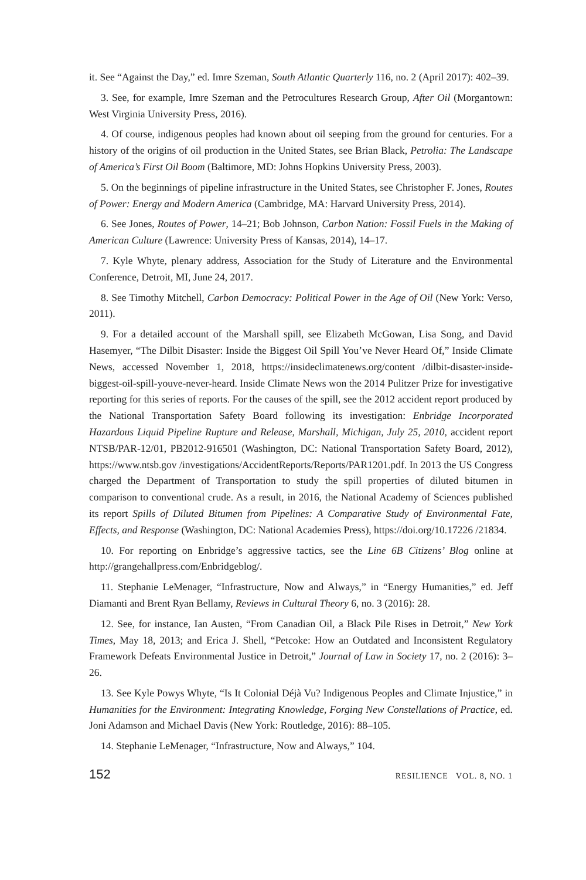it. See “Against the Day,” ed. Imre Szeman, South Atlantic Quarterly 116, no. 2 (April 2017): 402–39.
3. See, for example, Imre Szeman and the Petrocultures Research Group, After Oil (Morgantown: West Virginia University Press, 2016).
4. Of course, indigenous peoples had known about oil seeping from the ground for centuries. For a history of the origins of oil production in the United States, see Brian Black, Petrolia: The Landscape of America’s First Oil Boom (Baltimore, MD: Johns Hopkins University Press, 2003).
5. On the beginnings of pipeline infrastructure in the United States, see Christopher F. Jones, Routes of Power: Energy and Modern America (Cambridge, MA: Harvard University Press, 2014).
6. See Jones, Routes of Power, 14–21; Bob Johnson, Carbon Nation: Fossil Fuels in the Making of American Culture (Lawrence: University Press of Kansas, 2014), 14–17.
7. Kyle Whyte, plenary address, Association for the Study of Literature and the Environmental Conference, Detroit, MI, June 24, 2017.
8. See Timothy Mitchell, Carbon Democracy: Political Power in the Age of Oil (New York: Verso, 2011).
9. For a detailed account of the Marshall spill, see Elizabeth McGowan, Lisa Song, and David Hasemyer, “The Dilbit Disaster: Inside the Biggest Oil Spill You’ve Never Heard Of,” Inside Climate News, accessed November 1, 2018, https://insideclimatenews.org/content /dilbit-disaster-inside-biggest-oil-spill-youve-never-heard. Inside Climate News won the 2014 Pulitzer Prize for investigative reporting for this series of reports. For the causes of the spill, see the 2012 accident report produced by the National Transportation Safety Board following its investigation: Enbridge Incorporated Hazardous Liquid Pipeline Rupture and Release, Marshall, Michigan, July 25, 2010, accident report NTSB/PAR-12/01, PB2012-916501 (Washington, DC: National Transportation Safety Board, 2012), https://www.ntsb.gov /investigations/AccidentReports/Reports/PAR1201.pdf. In 2013 the US Congress charged the Department of Transportation to study the spill properties of diluted bitumen in comparison to conventional crude. As a result, in 2016, the National Academy of Sciences published its report Spills of Diluted Bitumen from Pipelines: A Comparative Study of Environmental Fate, Effects, and Response (Washington, DC: National Academies Press), https://doi.org/10.17226 /21834.
10. For reporting on Enbridge’s aggressive tactics, see the Line 6B Citizens’ Blog online at http://grangehallpress.com/Enbridgeblog/.
11. Stephanie LeMenager, “Infrastructure, Now and Always,” in “Energy Humanities,” ed. Jeff Diamanti and Brent Ryan Bellamy, Reviews in Cultural Theory 6, no. 3 (2016): 28.
12. See, for instance, Ian Austen, “From Canadian Oil, a Black Pile Rises in Detroit,” New York Times, May 18, 2013; and Erica J. Shell, “Petcoke: How an Outdated and Inconsistent Regulatory Framework Defeats Environmental Justice in Detroit,” Journal of Law in Society 17, no. 2 (2016): 3–26.
13. See Kyle Powys Whyte, “Is It Colonial Déjà Vu? Indigenous Peoples and Climate Injustice,” in Humanities for the Environment: Integrating Knowledge, Forging New Constellations of Practice, ed. Joni Adamson and Michael Davis (New York: Routledge, 2016): 88–105.
14. Stephanie LeMenager, “Infrastructure, Now and Always,” 104.
152 RESILIENCE VOL. 8, NO. 1